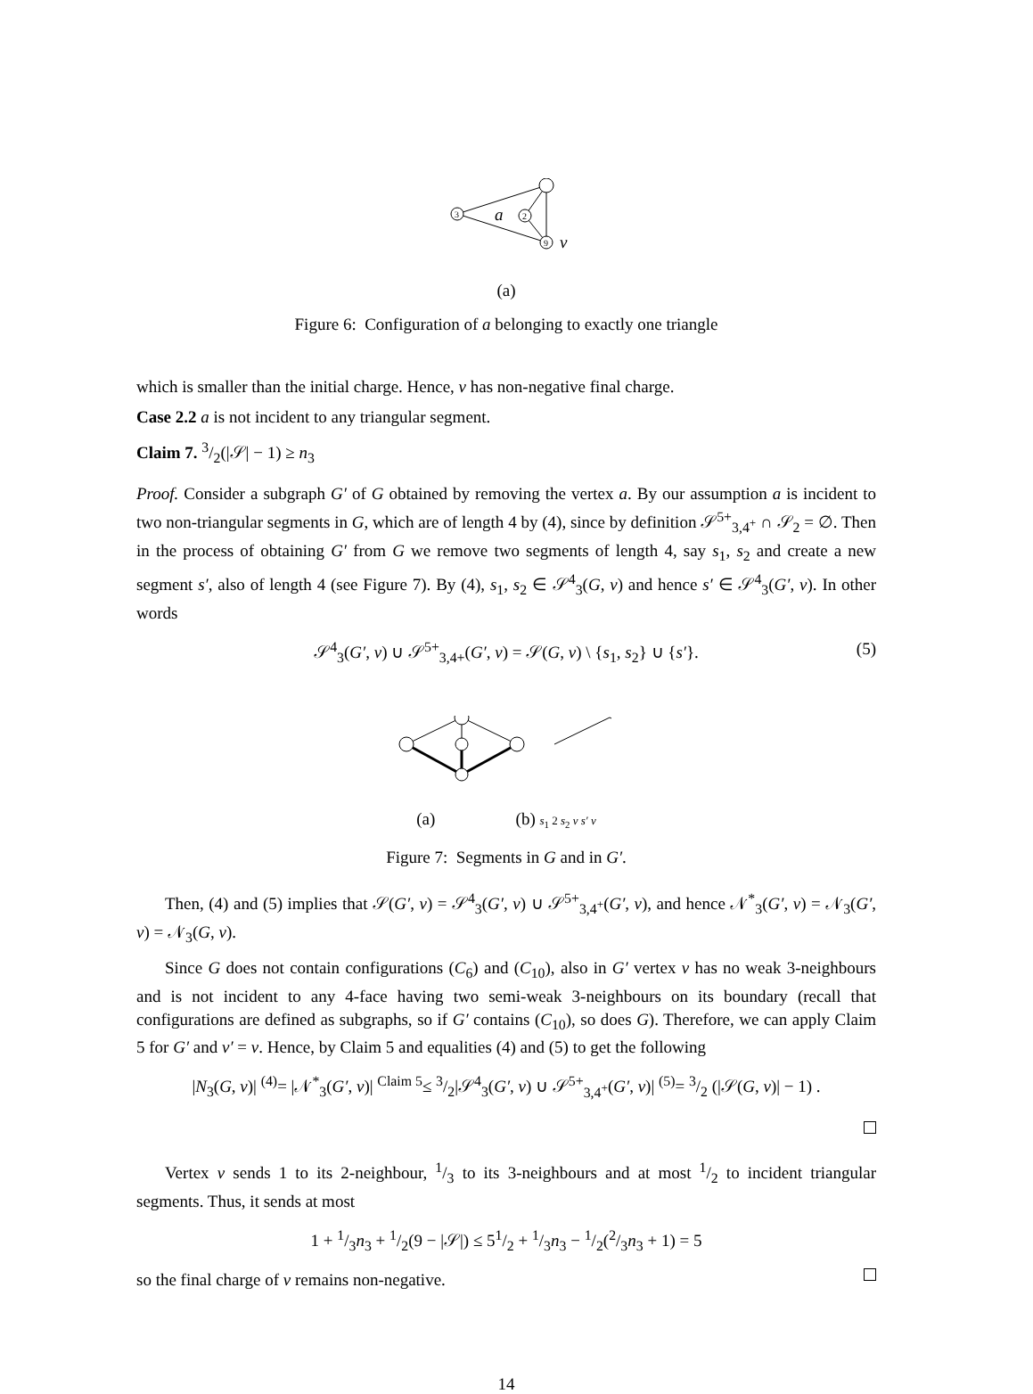3
2
9
a
v
(a)
Figure 6: Configuration of a belonging to exactly one triangle
which is smaller than the initial charge. Hence, v has non-negative final charge.
Case 2.2 a is not incident to any triangular segment.
Claim 7. 3/2(|𝒮| − 1) ≥ n<sub>3</sub>
Proof. Consider a subgraph G′ of G obtained by removing the vertex a. By our assumption a is incident to two non-triangular segments in G, which are of length 4 by (4), since by definition 𝒮<sup>5+</sup><sub>3,4<sup>+</sup></sub> ∩ 𝒮<sub>2</sub> = ∅. Then in the process of obtaining G′ from G we remove two segments of length 4, say s<sub>1</sub>, s<sub>2</sub> and create a new segment s′, also of length 4 (see Figure 7). By (4), s<sub>1</sub>, s<sub>2</sub> ∈ 𝒮<sup>4</sup><sub>3</sub>(G, v) and hence s′ ∈ 𝒮<sup>4</sup><sub>3</sub>(G′, v). In other words
𝒮<sup>4</sup><sub>3</sub>(G′, v) ∪ 𝒮<sup>5+</sup><sub>3,4+</sub>(G′, v) = 𝒮(G, v) \ {s<sub>1</sub>, s<sub>2</sub>} ∪ {s′}. (5)
(a) (b) s<sub>1</sub> 2 s<sub>2</sub> v s′ v
Figure 7: Segments in G and in G′.
Then, (4) and (5) implies that 𝒮(G′, v) = 𝒮<sup>4</sup><sub>3</sub>(G′, v) ∪ 𝒮<sup>5+</sup><sub>3,4<sup>+</sup></sub>(G′, v), and hence 𝒩<sup>*</sup><sub>3</sub>(G′, v) = 𝒩<sub>3</sub>(G′, v) = 𝒩<sub>3</sub>(G, v).
Since G does not contain configurations (C<sub>6</sub>) and (C<sub>10</sub>), also in G′ vertex v has no weak 3-neighbours and is not incident to any 4-face having two semi-weak 3-neighbours on its boundary (recall that configurations are defined as subgraphs, so if G′ contains (C<sub>10</sub>), so does G). Therefore, we can apply Claim 5 for G′ and v′ = v. Hence, by Claim 5 and equalities (4) and (5) to get the following
|N<sub>3</sub>(G, v)| <sup>(4)</sup>= |𝒩<sup>*</sup><sub>3</sub>(G′, v)| <sup>Claim 5</sup>≤ 3/2|𝒮<sup>4</sup><sub>3</sub>(G′, v) ∪ 𝒮<sup>5+</sup><sub>3,4<sup>+</sup></sub>(G′, v)| <sup>(5)</sup>= 3/2 (|𝒮(G, v)| − 1) .
Vertex v sends 1 to its 2-neighbour, 1/3 to its 3-neighbours and at most 1/2 to incident triangular segments. Thus, it sends at most
1 + 1/3n<sub>3</sub> + 1/2(9 − |𝒮|) ≤ 51/2 + 1/3n<sub>3</sub> − 1/2(2/3n<sub>3</sub> + 1) = 5
so the final charge of v remains non-negative.
14